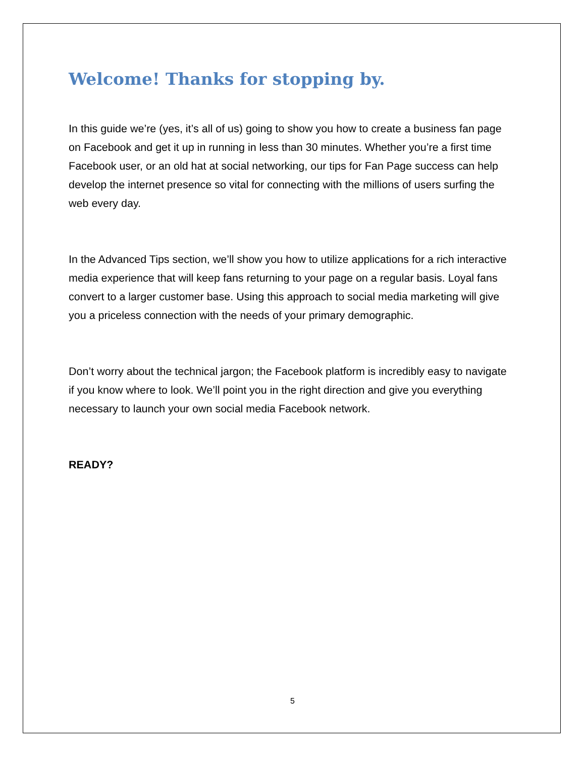Welcome! Thanks for stopping by.
In this guide we’re (yes, it’s all of us) going to show you how to create a business fan page on Facebook and get it up in running in less than 30 minutes. Whether you’re a first time Facebook user, or an old hat at social networking, our tips for Fan Page success can help develop the internet presence so vital for connecting with the millions of users surfing the web every day.
In the Advanced Tips section, we’ll show you how to utilize applications for a rich interactive media experience that will keep fans returning to your page on a regular basis. Loyal fans convert to a larger customer base. Using this approach to social media marketing will give you a priceless connection with the needs of your primary demographic.
Don’t worry about the technical jargon; the Facebook platform is incredibly easy to navigate if you know where to look. We’ll point you in the right direction and give you everything necessary to launch your own social media Facebook network.
READY?
5